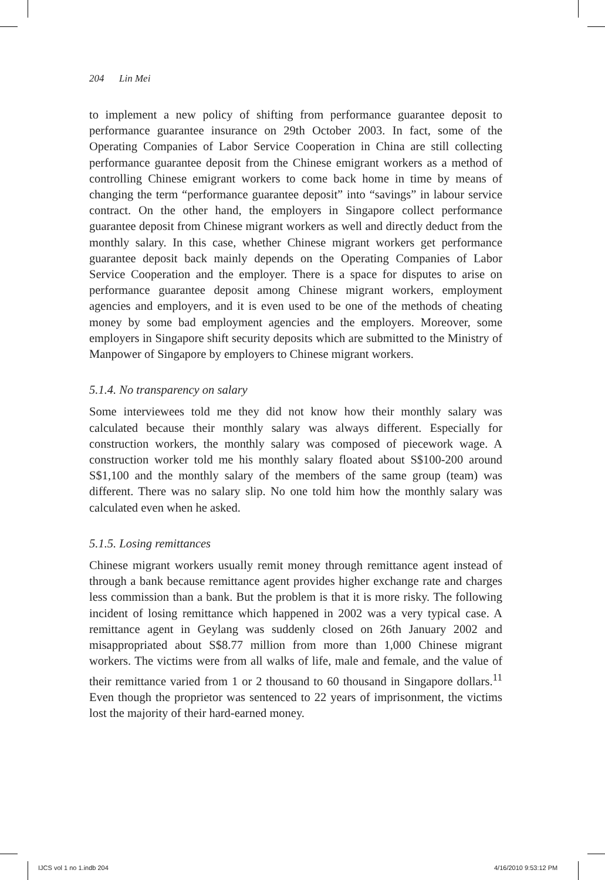204 Lin Mei
to implement a new policy of shifting from performance guarantee deposit to performance guarantee insurance on 29th October 2003. In fact, some of the Operating Companies of Labor Service Cooperation in China are still collecting performance guarantee deposit from the Chinese emigrant workers as a method of controlling Chinese emigrant workers to come back home in time by means of changing the term “performance guarantee deposit” into “savings” in labour service contract. On the other hand, the employers in Singapore collect performance guarantee deposit from Chinese migrant workers as well and directly deduct from the monthly salary. In this case, whether Chinese migrant workers get performance guarantee deposit back mainly depends on the Operating Companies of Labor Service Cooperation and the employer. There is a space for disputes to arise on performance guarantee deposit among Chinese migrant workers, employment agencies and employers, and it is even used to be one of the methods of cheating money by some bad employment agencies and the employers. Moreover, some employers in Singapore shift security deposits which are submitted to the Ministry of Manpower of Singapore by employers to Chinese migrant workers.
5.1.4. No transparency on salary
Some interviewees told me they did not know how their monthly salary was calculated because their monthly salary was always different. Especially for construction workers, the monthly salary was composed of piecework wage. A construction worker told me his monthly salary floated about S$100-200 around S$1,100 and the monthly salary of the members of the same group (team) was different. There was no salary slip. No one told him how the monthly salary was calculated even when he asked.
5.1.5. Losing remittances
Chinese migrant workers usually remit money through remittance agent instead of through a bank because remittance agent provides higher exchange rate and charges less commission than a bank. But the problem is that it is more risky. The following incident of losing remittance which happened in 2002 was a very typical case. A remittance agent in Geylang was suddenly closed on 26th January 2002 and misappropriated about S$8.77 million from more than 1,000 Chinese migrant workers. The victims were from all walks of life, male and female, and the value of their remittance varied from 1 or 2 thousand to 60 thousand in Singapore dollars.<sup>11</sup> Even though the proprietor was sentenced to 22 years of imprisonment, the victims lost the majority of their hard-earned money.
IJCS vol 1 no 1.indb 204 4/16/2010 9:53:12 PM